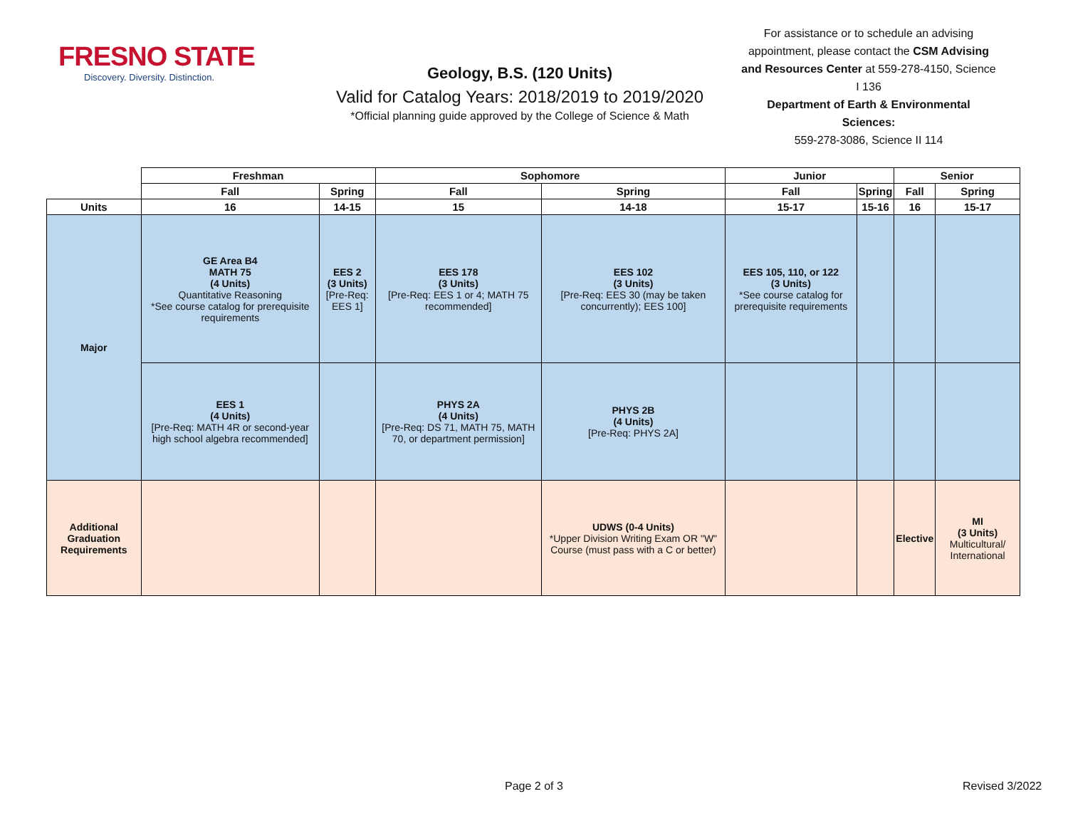FRESNO STATE
Discovery. Diversity. Distinction.
Geology, B.S. (120 Units)
Valid for Catalog Years: 2018/2019 to 2019/2020
*Official planning guide approved by the College of Science & Math
For assistance or to schedule an advising appointment, please contact the CSM Advising and Resources Center at 559-278-4150, Science I 136
Department of Earth & Environmental Sciences:
559-278-3086, Science II 114
| | Freshman | | Sophomore | | Junior | | Senior | |
| | Fall | Spring | Fall | Spring | Fall | Spring | Fall | Spring |
| Units | 16 | 14-15 | 15 | 14-18 | 15-17 | 15-16 | 16 | 15-17 |
| Major | GE Area B4 MATH 75 (4 Units) Quantitative Reasoning *See course catalog for prerequisite requirements | EES 2 (3 Units) [Pre-Req: EES 1] | EES 178 (3 Units) [Pre-Req: EES 1 or 4; MATH 75 recommended] | EES 102 (3 Units) [Pre-Req: EES 30 (may be taken concurrently); EES 100] | EES 105, 110, or 122 (3 Units) *See course catalog for prerequisite requirements | | | |
| | EES 1 (4 Units) [Pre-Req: MATH 4R or second-year high school algebra recommended] | | PHYS 2A (4 Units) [Pre-Req: DS 71, MATH 75, MATH 70, or department permission] | PHYS 2B (4 Units) [Pre-Req: PHYS 2A] | | | | |
| Additional Graduation Requirements | | | | UDWS (0-4 Units) *Upper Division Writing Exam OR "W" Course (must pass with a C or better) | | | Elective | MI (3 Units) Multicultural/ International |
Page 2 of 3 Revised 3/2022